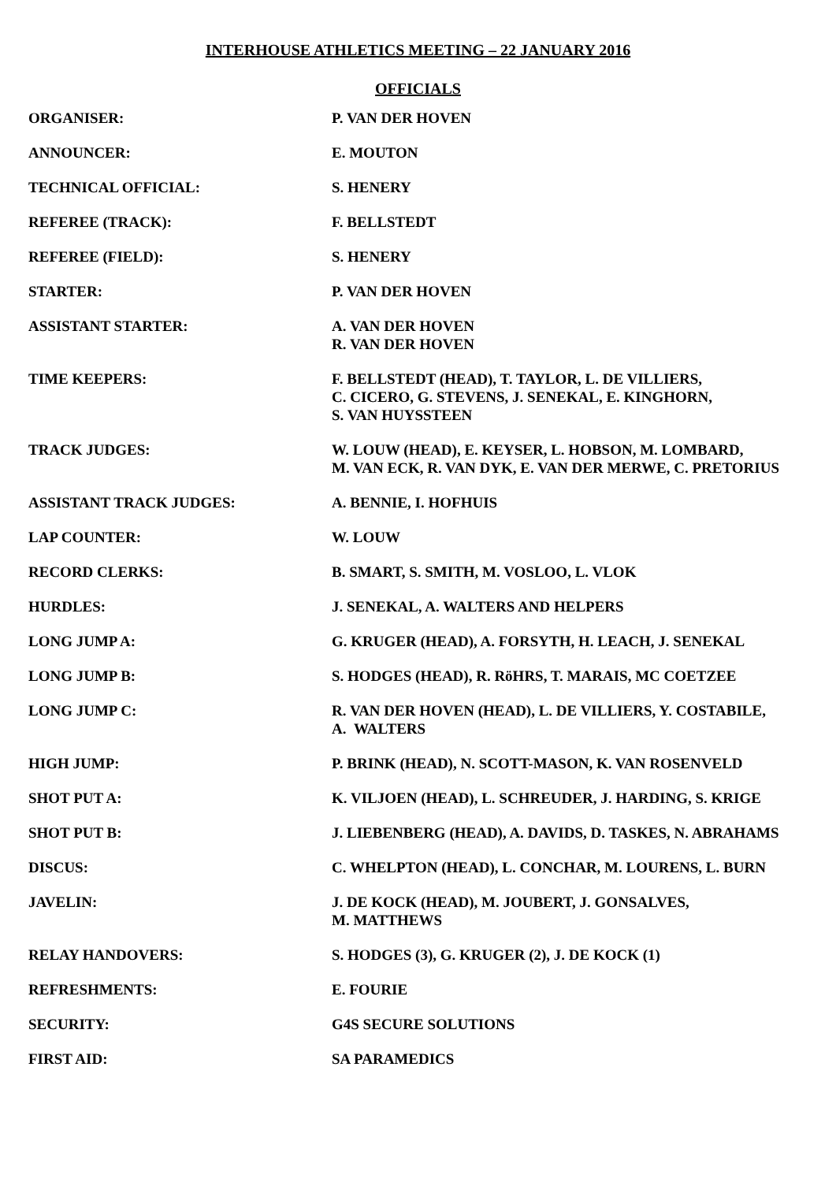INTERHOUSE ATHLETICS MEETING – 22 JANUARY 2016
OFFICIALS
| ORGANISER: | P. VAN DER HOVEN |
| ANNOUNCER: | E. MOUTON |
| TECHNICAL OFFICIAL: | S. HENERY |
| REFEREE (TRACK): | F. BELLSTEDT |
| REFEREE (FIELD): | S. HENERY |
| STARTER: | P. VAN DER HOVEN |
| ASSISTANT STARTER: | A. VAN DER HOVEN R. VAN DER HOVEN |
| TIME KEEPERS: | F. BELLSTEDT (HEAD), T. TAYLOR, L. DE VILLIERS, C. CICERO, G. STEVENS, J. SENEKAL, E. KINGHORN, S. VAN HUYSSTEEN |
| TRACK JUDGES: | W. LOUW (HEAD), E. KEYSER, L. HOBSON, M. LOMBARD, M. VAN ECK, R. VAN DYK, E. VAN DER MERWE, C. PRETORIUS |
| ASSISTANT TRACK JUDGES: | A. BENNIE, I. HOFHUIS |
| LAP COUNTER: | W. LOUW |
| RECORD CLERKS: | B. SMART, S. SMITH, M. VOSLOO, L. VLOK |
| HURDLES: | J. SENEKAL, A. WALTERS AND HELPERS |
| LONG JUMP A: | G. KRUGER (HEAD), A. FORSYTH, H. LEACH, J. SENEKAL |
| LONG JUMP B: | S. HODGES (HEAD), R. RöHRS, T. MARAIS, MC COETZEE |
| LONG JUMP C: | R. VAN DER HOVEN (HEAD), L. DE VILLIERS, Y. COSTABILE, A. WALTERS |
| HIGH JUMP: | P. BRINK (HEAD), N. SCOTT-MASON, K. VAN ROSENVELD |
| SHOT PUT A: | K. VILJOEN (HEAD), L. SCHREUDER, J. HARDING, S. KRIGE |
| SHOT PUT B: | J. LIEBENBERG (HEAD), A. DAVIDS, D. TASKES, N. ABRAHAMS |
| DISCUS: | C. WHELPTON (HEAD), L. CONCHAR, M. LOURENS, L. BURN |
| JAVELIN: | J. DE KOCK (HEAD), M. JOUBERT, J. GONSALVES, M. MATTHEWS |
| RELAY HANDOVERS: | S. HODGES (3), G. KRUGER (2), J. DE KOCK (1) |
| REFRESHMENTS: | E. FOURIE |
| SECURITY: | G4S SECURE SOLUTIONS |
| FIRST AID: | SA PARAMEDICS |